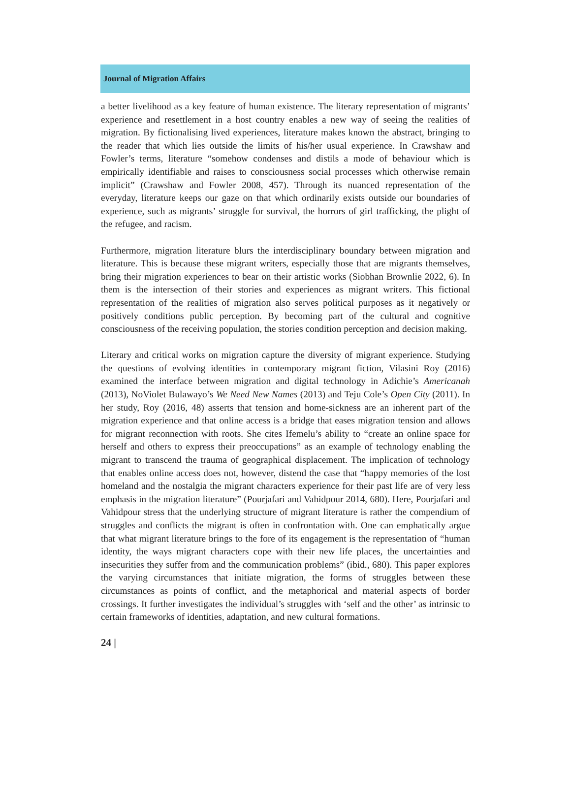Journal of Migration Affairs
a better livelihood as a key feature of human existence. The literary representation of migrants’ experience and resettlement in a host country enables a new way of seeing the realities of migration. By fictionalising lived experiences, literature makes known the abstract, bringing to the reader that which lies outside the limits of his/her usual experience. In Crawshaw and Fowler’s terms, literature “somehow condenses and distils a mode of behaviour which is empirically identifiable and raises to consciousness social processes which otherwise remain implicit” (Crawshaw and Fowler 2008, 457). Through its nuanced representation of the everyday, literature keeps our gaze on that which ordinarily exists outside our boundaries of experience, such as migrants’ struggle for survival, the horrors of girl trafficking, the plight of the refugee, and racism.
Furthermore, migration literature blurs the interdisciplinary boundary between migration and literature. This is because these migrant writers, especially those that are migrants themselves, bring their migration experiences to bear on their artistic works (Siobhan Brownlie 2022, 6). In them is the intersection of their stories and experiences as migrant writers. This fictional representation of the realities of migration also serves political purposes as it negatively or positively conditions public perception. By becoming part of the cultural and cognitive consciousness of the receiving population, the stories condition perception and decision making.
Literary and critical works on migration capture the diversity of migrant experience. Studying the questions of evolving identities in contemporary migrant fiction, Vilasini Roy (2016) examined the interface between migration and digital technology in Adichie’s Americanah (2013), NoViolet Bulawayo’s We Need New Names (2013) and Teju Cole’s Open City (2011). In her study, Roy (2016, 48) asserts that tension and home-sickness are an inherent part of the migration experience and that online access is a bridge that eases migration tension and allows for migrant reconnection with roots. She cites Ifemelu’s ability to “create an online space for herself and others to express their preoccupations” as an example of technology enabling the migrant to transcend the trauma of geographical displacement. The implication of technology that enables online access does not, however, distend the case that “happy memories of the lost homeland and the nostalgia the migrant characters experience for their past life are of very less emphasis in the migration literature” (Pourjafari and Vahidpour 2014, 680). Here, Pourjafari and Vahidpour stress that the underlying structure of migrant literature is rather the compendium of struggles and conflicts the migrant is often in confrontation with. One can emphatically argue that what migrant literature brings to the fore of its engagement is the representation of “human identity, the ways migrant characters cope with their new life places, the uncertainties and insecurities they suffer from and the communication problems” (ibid., 680). This paper explores the varying circumstances that initiate migration, the forms of struggles between these circumstances as points of conflict, and the metaphorical and material aspects of border crossings. It further investigates the individual’s struggles with ‘self and the other’ as intrinsic to certain frameworks of identities, adaptation, and new cultural formations.
24 |